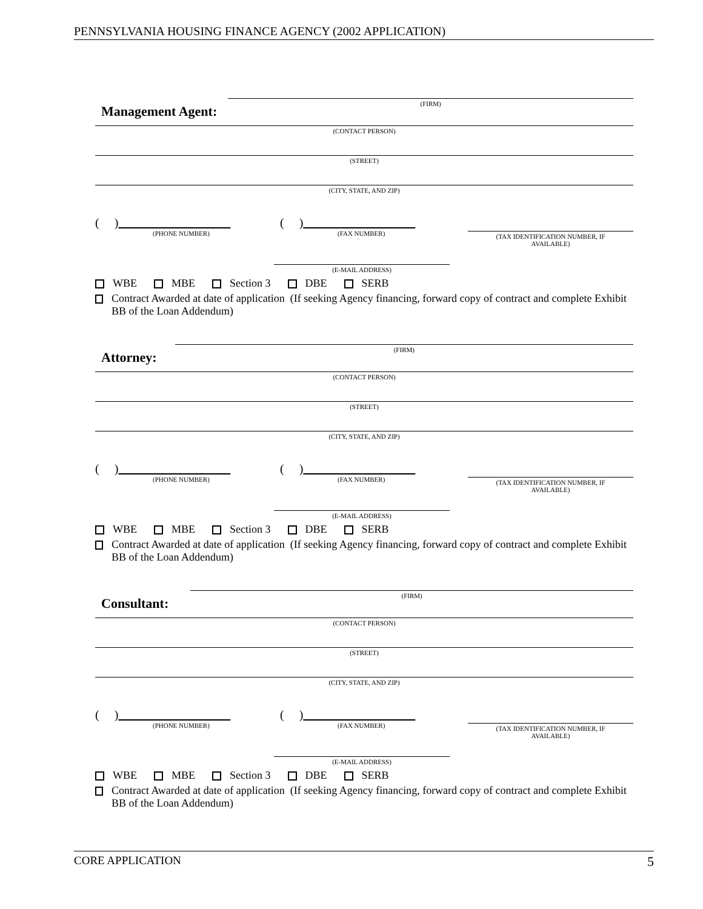PENNSYLVANIA HOUSING FINANCE AGENCY (2002 APPLICATION)
Management Agent:
(FIRM)
(CONTACT PERSON)
(STREET)
(CITY, STATE, AND ZIP)
( )
(PHONE NUMBER)
( )
(FAX NUMBER)
(TAX IDENTIFICATION NUMBER, IF
AVAILABLE)
(E-MAIL ADDRESS)
WBE MBE Section 3 DBE SERB
Contract Awarded at date of application (If seeking Agency financing, forward copy of contract and complete Exhibit BB of the Loan Addendum)
Attorney:
(FIRM)
(CONTACT PERSON)
(STREET)
(CITY, STATE, AND ZIP)
( )
(PHONE NUMBER)
( )
(FAX NUMBER)
(TAX IDENTIFICATION NUMBER, IF
AVAILABLE)
(E-MAIL ADDRESS)
WBE MBE Section 3 DBE SERB
Contract Awarded at date of application (If seeking Agency financing, forward copy of contract and complete Exhibit BB of the Loan Addendum)
Consultant:
(FIRM)
(CONTACT PERSON)
(STREET)
(CITY, STATE, AND ZIP)
( )
(PHONE NUMBER)
( )
(FAX NUMBER)
(TAX IDENTIFICATION NUMBER, IF
AVAILABLE)
(E-MAIL ADDRESS)
WBE MBE Section 3 DBE SERB
Contract Awarded at date of application (If seeking Agency financing, forward copy of contract and complete Exhibit BB of the Loan Addendum)
CORE APPLICATION 5